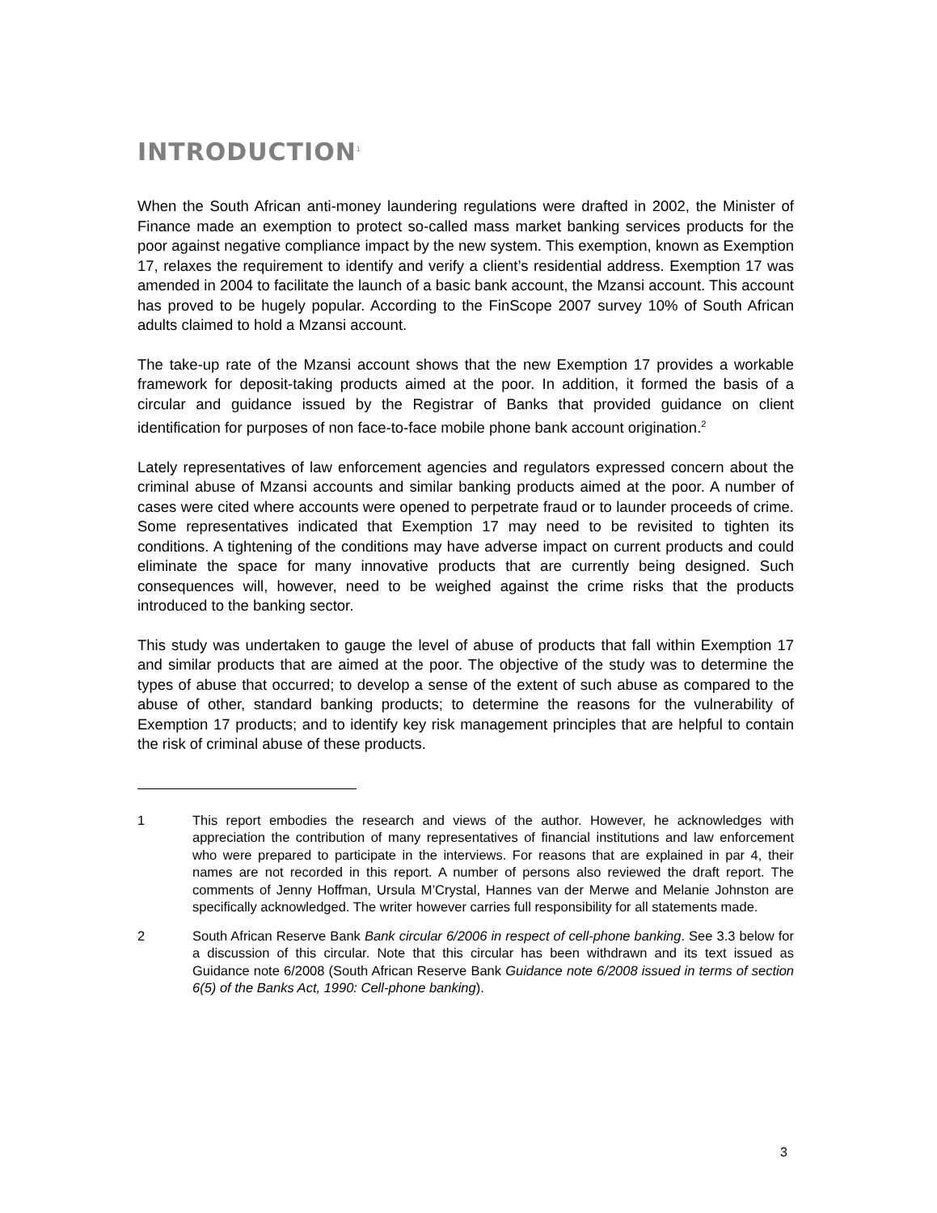INTRODUCTION<sup>1</sup>
When the South African anti-money laundering regulations were drafted in 2002, the Minister of Finance made an exemption to protect so-called mass market banking services products for the poor against negative compliance impact by the new system. This exemption, known as Exemption 17, relaxes the requirement to identify and verify a client’s residential address. Exemption 17 was amended in 2004 to facilitate the launch of a basic bank account, the Mzansi account. This account has proved to be hugely popular. According to the FinScope 2007 survey 10% of South African adults claimed to hold a Mzansi account.
The take-up rate of the Mzansi account shows that the new Exemption 17 provides a workable framework for deposit-taking products aimed at the poor. In addition, it formed the basis of a circular and guidance issued by the Registrar of Banks that provided guidance on client identification for purposes of non face-to-face mobile phone bank account origination.<sup>2</sup>
Lately representatives of law enforcement agencies and regulators expressed concern about the criminal abuse of Mzansi accounts and similar banking products aimed at the poor. A number of cases were cited where accounts were opened to perpetrate fraud or to launder proceeds of crime. Some representatives indicated that Exemption 17 may need to be revisited to tighten its conditions. A tightening of the conditions may have adverse impact on current products and could eliminate the space for many innovative products that are currently being designed. Such consequences will, however, need to be weighed against the crime risks that the products introduced to the banking sector.
This study was undertaken to gauge the level of abuse of products that fall within Exemption 17 and similar products that are aimed at the poor. The objective of the study was to determine the types of abuse that occurred; to develop a sense of the extent of such abuse as compared to the abuse of other, standard banking products; to determine the reasons for the vulnerability of Exemption 17 products; and to identify key risk management principles that are helpful to contain the risk of criminal abuse of these products.
1 This report embodies the research and views of the author. However, he acknowledges with appreciation the contribution of many representatives of financial institutions and law enforcement who were prepared to participate in the interviews. For reasons that are explained in par 4, their names are not recorded in this report. A number of persons also reviewed the draft report. The comments of Jenny Hoffman, Ursula M’Crystal, Hannes van der Merwe and Melanie Johnston are specifically acknowledged. The writer however carries full responsibility for all statements made.
2 South African Reserve Bank Bank circular 6/2006 in respect of cell-phone banking. See 3.3 below for a discussion of this circular. Note that this circular has been withdrawn and its text issued as Guidance note 6/2008 (South African Reserve Bank Guidance note 6/2008 issued in terms of section 6(5) of the Banks Act, 1990: Cell-phone banking).
3